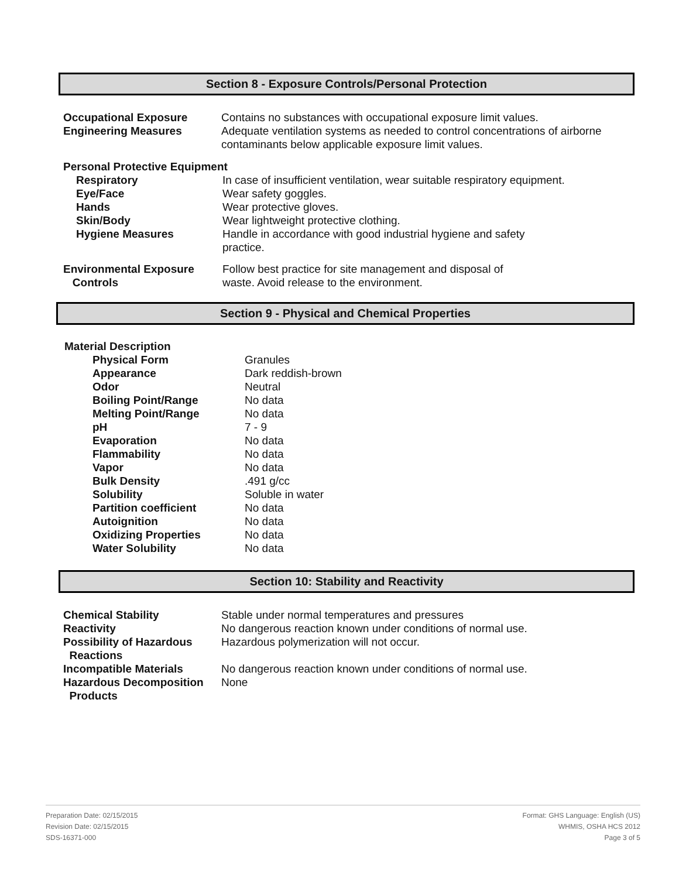Section 8 - Exposure Controls/Personal Protection
| Occupational Exposure | Contains no substances with occupational exposure limit values. |
| Engineering Measures | Adequate ventilation systems as needed to control concentrations of airborne contaminants below applicable exposure limit values. |
Personal Protective Equipment
| Respiratory | In case of insufficient ventilation, wear suitable respiratory equipment. |
| Eye/Face | Wear safety goggles. |
| Hands | Wear protective gloves. |
| Skin/Body | Wear lightweight protective clothing. |
| Hygiene Measures | Handle in accordance with good industrial hygiene and safety practice. |
| Environmental Exposure Controls | Follow best practice for site management and disposal of waste. Avoid release to the environment. |
Section 9 - Physical and Chemical Properties
Material Description
| Physical Form | Granules |
| Appearance | Dark reddish-brown |
| Odor | Neutral |
| Boiling Point/Range | No data |
| Melting Point/Range | No data |
| pH | 7 - 9 |
| Evaporation | No data |
| Flammability | No data |
| Vapor | No data |
| Bulk Density | .491 g/cc |
| Solubility | Soluble in water |
| Partition coefficient | No data |
| Autoignition | No data |
| Oxidizing Properties | No data |
| Water Solubility | No data |
Section 10: Stability and Reactivity
| Chemical Stability | Stable under normal temperatures and pressures |
| Reactivity | No dangerous reaction known under conditions of normal use. |
| Possibility of Hazardous Reactions | Hazardous polymerization will not occur. |
| Incompatible Materials | No dangerous reaction known under conditions of normal use. |
| Hazardous Decomposition Products | None |
Preparation Date: 02/15/2015
Revision Date: 02/15/2015
SDS-16371-000
Format: GHS Language: English (US)
WHMIS, OSHA HCS 2012
Page 3 of 5